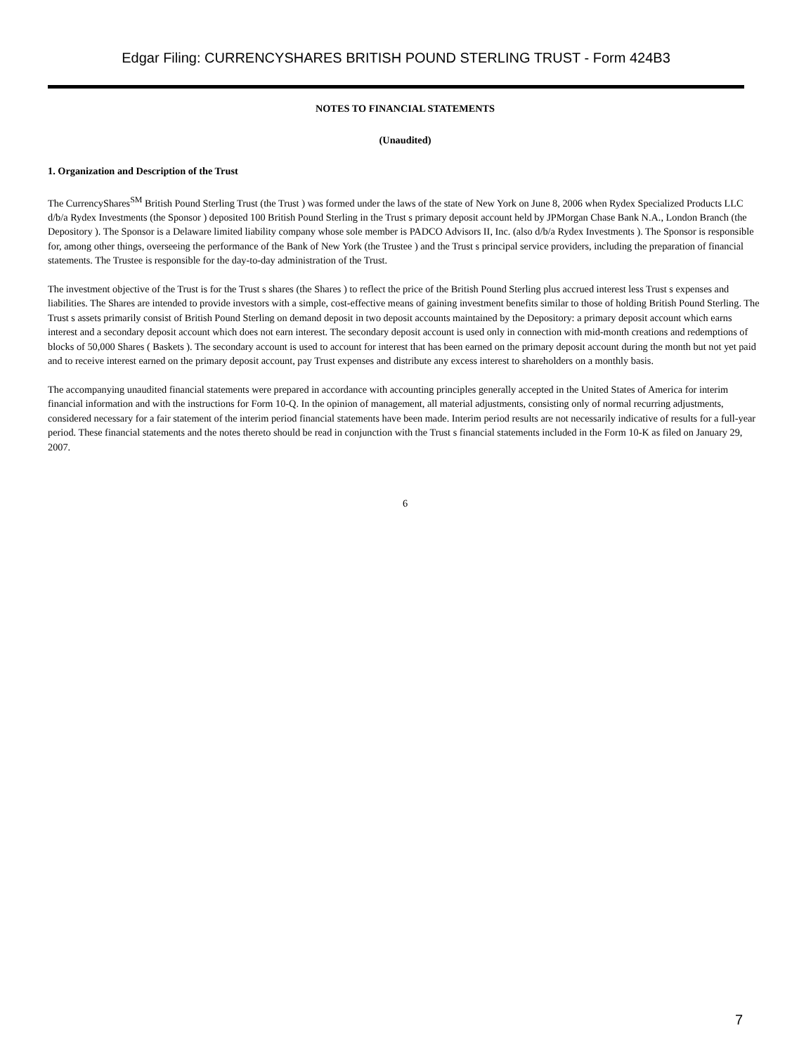Edgar Filing: CURRENCYSHARES BRITISH POUND STERLING TRUST - Form 424B3
NOTES TO FINANCIAL STATEMENTS
(Unaudited)
1. Organization and Description of the Trust
The CurrencyShares<sup>SM</sup> British Pound Sterling Trust (the Trust ) was formed under the laws of the state of New York on June 8, 2006 when Rydex Specialized Products LLC d/b/a Rydex Investments (the Sponsor ) deposited 100 British Pound Sterling in the Trust s primary deposit account held by JPMorgan Chase Bank N.A., London Branch (the Depository ). The Sponsor is a Delaware limited liability company whose sole member is PADCO Advisors II, Inc. (also d/b/a Rydex Investments ). The Sponsor is responsible for, among other things, overseeing the performance of the Bank of New York (the Trustee ) and the Trust s principal service providers, including the preparation of financial statements. The Trustee is responsible for the day-to-day administration of the Trust.
The investment objective of the Trust is for the Trust s shares (the Shares ) to reflect the price of the British Pound Sterling plus accrued interest less Trust s expenses and liabilities. The Shares are intended to provide investors with a simple, cost-effective means of gaining investment benefits similar to those of holding British Pound Sterling. The Trust s assets primarily consist of British Pound Sterling on demand deposit in two deposit accounts maintained by the Depository: a primary deposit account which earns interest and a secondary deposit account which does not earn interest. The secondary deposit account is used only in connection with mid-month creations and redemptions of blocks of 50,000 Shares ( Baskets ). The secondary account is used to account for interest that has been earned on the primary deposit account during the month but not yet paid and to receive interest earned on the primary deposit account, pay Trust expenses and distribute any excess interest to shareholders on a monthly basis.
The accompanying unaudited financial statements were prepared in accordance with accounting principles generally accepted in the United States of America for interim financial information and with the instructions for Form 10-Q. In the opinion of management, all material adjustments, consisting only of normal recurring adjustments, considered necessary for a fair statement of the interim period financial statements have been made. Interim period results are not necessarily indicative of results for a full-year period. These financial statements and the notes thereto should be read in conjunction with the Trust s financial statements included in the Form 10-K as filed on January 29, 2007.
6
7